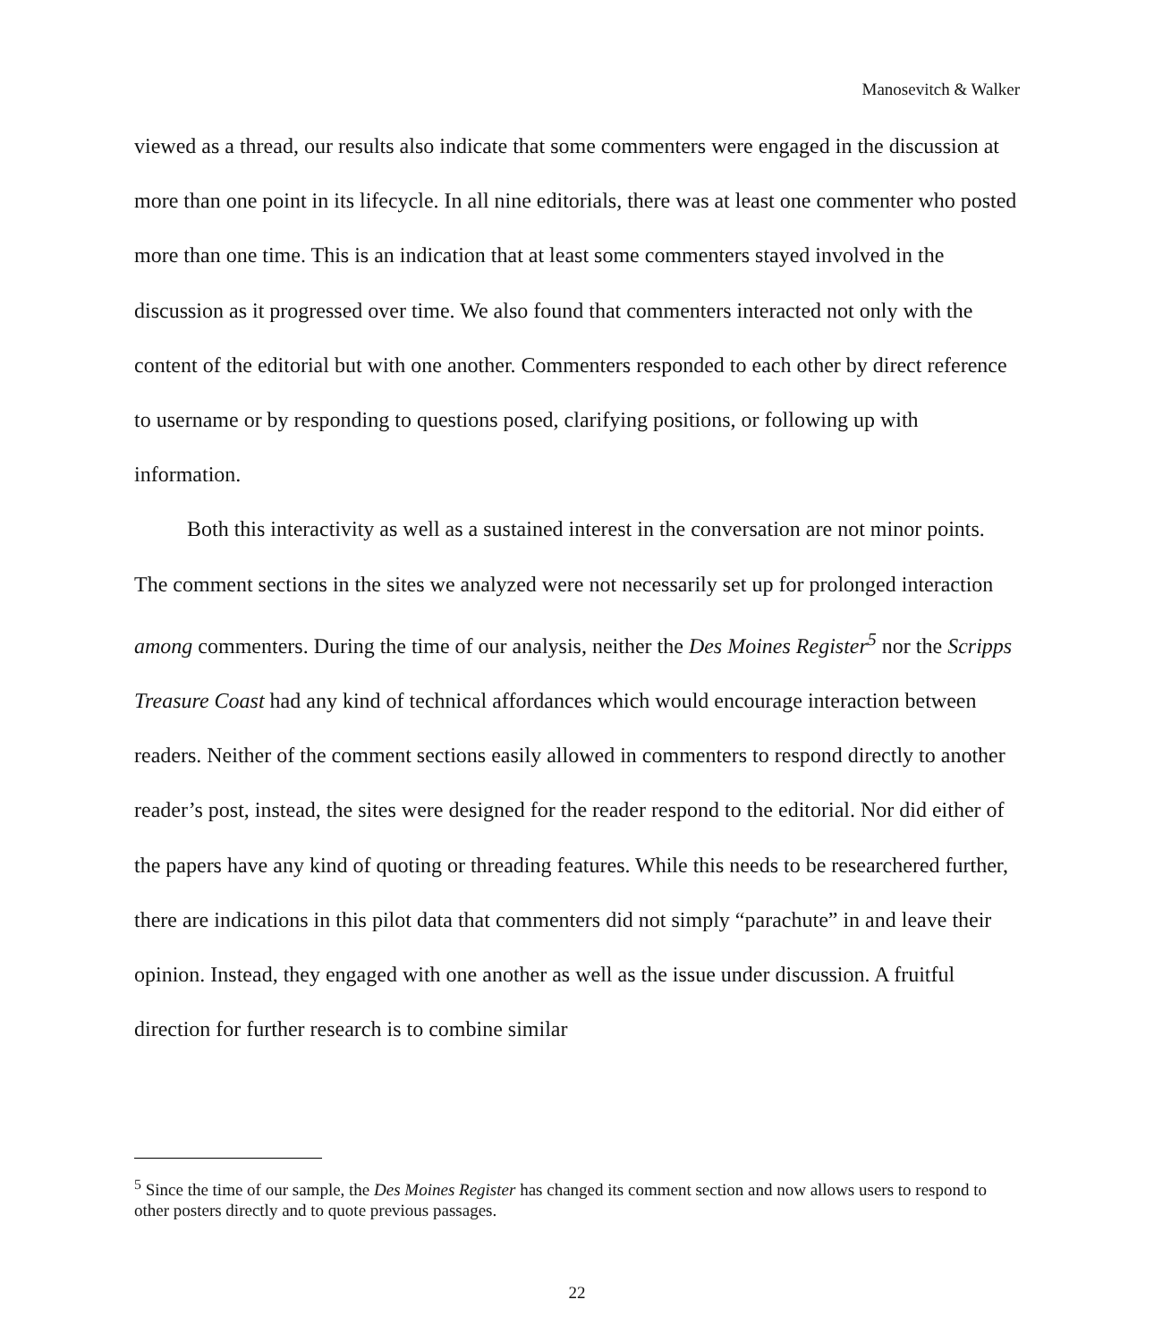Manosevitch & Walker
viewed as a thread, our results also indicate that some commenters were engaged in the discussion at more than one point in its lifecycle. In all nine editorials, there was at least one commenter who posted more than one time. This is an indication that at least some commenters stayed involved in the discussion as it progressed over time. We also found that commenters interacted not only with the content of the editorial but with one another. Commenters responded to each other by direct reference to username or by responding to questions posed, clarifying positions, or following up with information.
Both this interactivity as well as a sustained interest in the conversation are not minor points. The comment sections in the sites we analyzed were not necessarily set up for prolonged interaction among commenters. During the time of our analysis, neither the Des Moines Register<sup>5</sup> nor the Scripps Treasure Coast had any kind of technical affordances which would encourage interaction between readers. Neither of the comment sections easily allowed in commenters to respond directly to another reader’s post, instead, the sites were designed for the reader respond to the editorial. Nor did either of the papers have any kind of quoting or threading features. While this needs to be researchered further, there are indications in this pilot data that commenters did not simply “parachute” in and leave their opinion. Instead, they engaged with one another as well as the issue under discussion. A fruitful direction for further research is to combine similar
<sup>5</sup> Since the time of our sample, the Des Moines Register has changed its comment section and now allows users to respond to other posters directly and to quote previous passages.
22